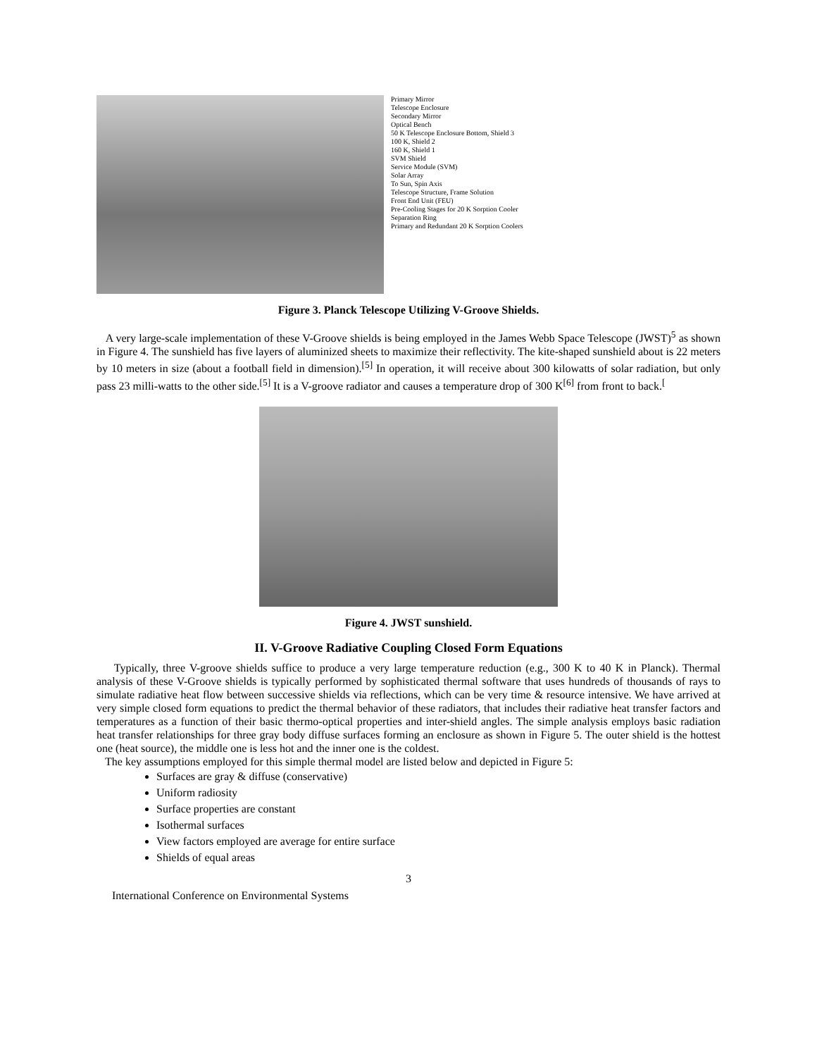Primary Mirror
Telescope Enclosure
Secondary Mirror
Optical Bench
50 K Telescope Enclosure Bottom, Shield 3
100 K, Shield 2
160 K, Shield 1
SVM Shield
Service Module (SVM)
Solar Array
To Sun, Spin Axis
Telescope Structure, Frame Solution
Front End Unit (FEU)
Pre-Cooling Stages for 20 K Sorption Cooler
Separation Ring
Primary and Redundant 20 K Sorption Coolers
Figure 3. Planck Telescope Utilizing V-Groove Shields.
A very large-scale implementation of these V-Groove shields is being employed in the James Webb Space Telescope (JWST)<sup>5</sup> as shown in Figure 4. The sunshield has five layers of aluminized sheets to maximize their reflectivity. The kite-shaped sunshield about is 22 meters by 10 meters in size (about a football field in dimension).<sup>[5]</sup> In operation, it will receive about 300 kilowatts of solar radiation, but only pass 23 milli-watts to the other side.<sup>[5]</sup> It is a V-groove radiator and causes a temperature drop of 300 K<sup>[6]</sup> from front to back.<sup>[</sup>
Figure 4. JWST sunshield.
II. V-Groove Radiative Coupling Closed Form Equations
Typically, three V-groove shields suffice to produce a very large temperature reduction (e.g., 300 K to 40 K in Planck). Thermal analysis of these V-Groove shields is typically performed by sophisticated thermal software that uses hundreds of thousands of rays to simulate radiative heat flow between successive shields via reflections, which can be very time & resource intensive. We have arrived at very simple closed form equations to predict the thermal behavior of these radiators, that includes their radiative heat transfer factors and temperatures as a function of their basic thermo-optical properties and inter-shield angles. The simple analysis employs basic radiation heat transfer relationships for three gray body diffuse surfaces forming an enclosure as shown in Figure 5. The outer shield is the hottest one (heat source), the middle one is less hot and the inner one is the coldest.
The key assumptions employed for this simple thermal model are listed below and depicted in Figure 5:
Surfaces are gray & diffuse (conservative)
Uniform radiosity
Surface properties are constant
Isothermal surfaces
View factors employed are average for entire surface
Shields of equal areas
3
International Conference on Environmental Systems